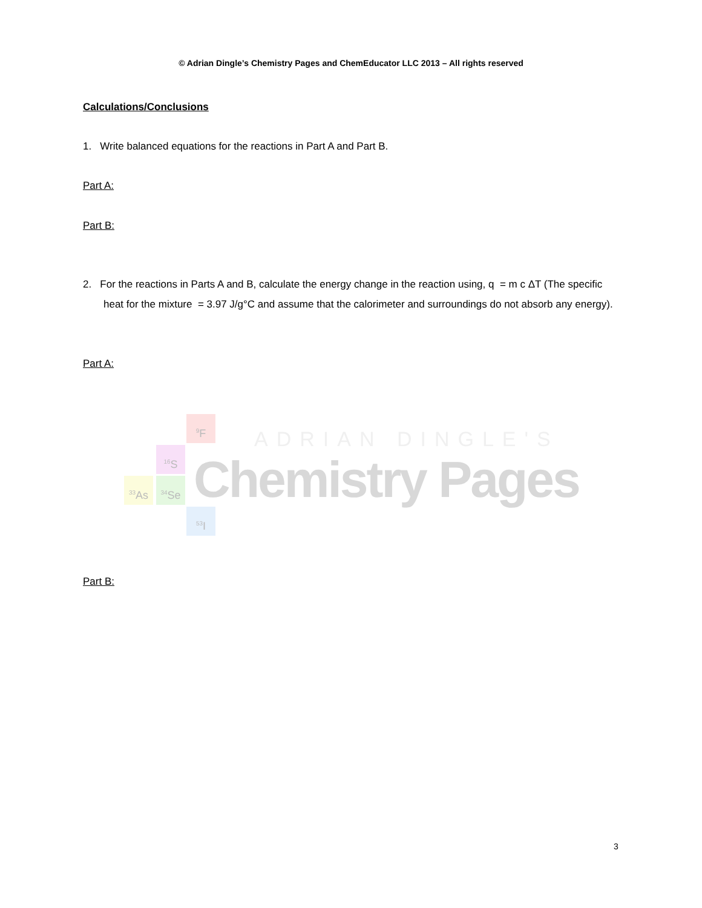© Adrian Dingle’s Chemistry Pages and ChemEducator LLC 2013 – All rights reserved
Calculations/Conclusions
1. Write balanced equations for the reactions in Part A and Part B.
Part A:
Part B:
2. For the reactions in Parts A and B, calculate the energy change in the reaction using, q = m c ΔT (The specific heat for the mixture = 3.97 J/g°C and assume that the calorimeter and surroundings do not absorb any energy).
Part A:
<sup>9</sup>F
<sup>16</sup>S
<sup>33</sup>As <sup>34</sup>Se
<sup>53</sup>I
ADRIAN DINGLE'S
Chemistry Pages
Part B:
3